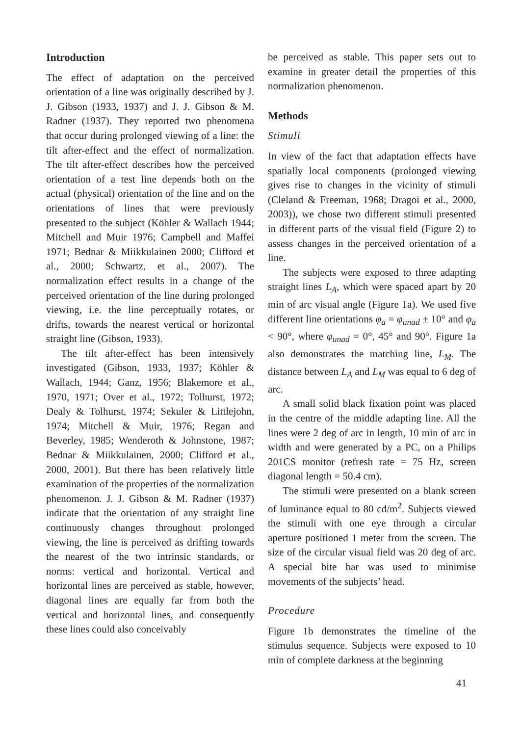Introduction
The effect of adaptation on the perceived orientation of a line was originally described by J. J. Gibson (1933, 1937) and J. J. Gibson & M. Radner (1937). They reported two phenomena that occur during prolonged viewing of a line: the tilt after-effect and the effect of normalization. The tilt after-effect describes how the perceived orientation of a test line depends both on the actual (physical) orientation of the line and on the orientations of lines that were previously presented to the subject (Köhler & Wallach 1944; Mitchell and Muir 1976; Campbell and Maffei 1971; Bednar & Miikkulainen 2000; Clifford et al., 2000; Schwartz, et al., 2007). The normalization effect results in a change of the perceived orientation of the line during prolonged viewing, i.e. the line perceptually rotates, or drifts, towards the nearest vertical or horizontal straight line (Gibson, 1933).
The tilt after-effect has been intensively investigated (Gibson, 1933, 1937; Köhler & Wallach, 1944; Ganz, 1956; Blakemore et al., 1970, 1971; Over et al., 1972; Tolhurst, 1972; Dealy & Tolhurst, 1974; Sekuler & Littlejohn, 1974; Mitchell & Muir, 1976; Regan and Beverley, 1985; Wenderoth & Johnstone, 1987; Bednar & Miikkulainen, 2000; Clifford et al., 2000, 2001). But there has been relatively little examination of the properties of the normalization phenomenon. J. J. Gibson & M. Radner (1937) indicate that the orientation of any straight line continuously changes throughout prolonged viewing, the line is perceived as drifting towards the nearest of the two intrinsic standards, or norms: vertical and horizontal. Vertical and horizontal lines are perceived as stable, however, diagonal lines are equally far from both the vertical and horizontal lines, and consequently these lines could also conceivably
be perceived as stable. This paper sets out to examine in greater detail the properties of this normalization phenomenon.
Methods
Stimuli
In view of the fact that adaptation effects have spatially local components (prolonged viewing gives rise to changes in the vicinity of stimuli (Cleland & Freeman, 1968; Dragoi et al., 2000, 2003)), we chose two different stimuli presented in different parts of the visual field (Figure 2) to assess changes in the perceived orientation of a line.
The subjects were exposed to three adapting straight lines L<sub>A</sub>, which were spaced apart by 20 min of arc visual angle (Figure 1a). We used five different line orientations φ<sub>a</sub> = φ<sub>unad</sub> ± 10° and φ<sub>a</sub> < 90°, where φ<sub>unad</sub> = 0°, 45° and 90°. Figure 1a also demonstrates the matching line, L<sub>M</sub>. The distance between L<sub>A</sub> and L<sub>M</sub> was equal to 6 deg of arc.
A small solid black fixation point was placed in the centre of the middle adapting line. All the lines were 2 deg of arc in length, 10 min of arc in width and were generated by a PC, on a Philips 201CS monitor (refresh rate = 75 Hz, screen diagonal length = 50.4 cm).
The stimuli were presented on a blank screen of luminance equal to 80 cd/m<sup>2</sup>. Subjects viewed the stimuli with one eye through a circular aperture positioned 1 meter from the screen. The size of the circular visual field was 20 deg of arc. A special bite bar was used to minimise movements of the subjects’ head.
Procedure
Figure 1b demonstrates the timeline of the stimulus sequence. Subjects were exposed to 10 min of complete darkness at the beginning
41